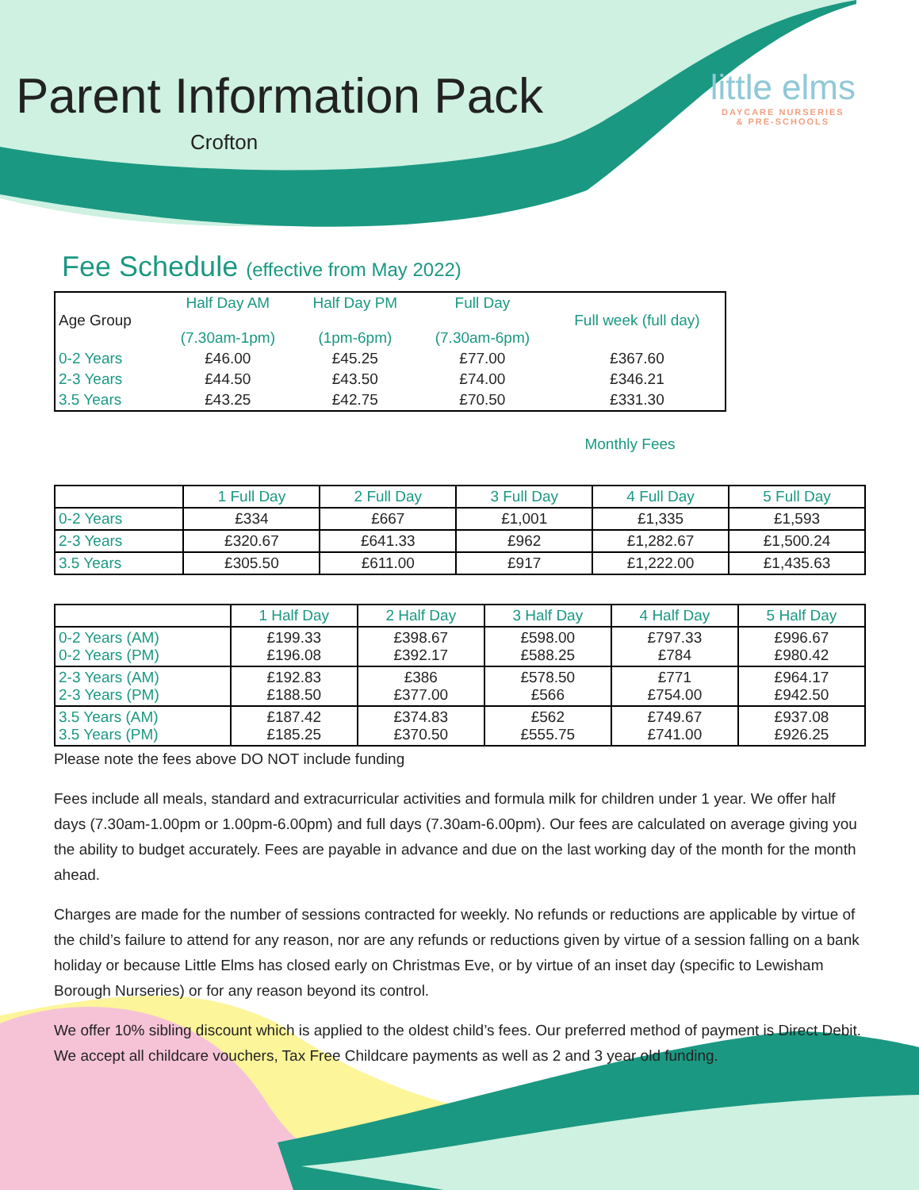little elms
DAYCARE NURSERIES
& PRE-SCHOOLS
Parent Information Pack
Crofton
Fee Schedule (effective from May 2022)
| Age Group | Half Day AM (7.30am-1pm) | Half Day PM (1pm-6pm) | Full Day (7.30am-6pm) | Full week (full day) |
| 0-2 Years | £46.00 | £45.25 | £77.00 | £367.60 |
| 2-3 Years | £44.50 | £43.50 | £74.00 | £346.21 |
| 3.5 Years | £43.25 | £42.75 | £70.50 | £331.30 |
Monthly Fees
| | 1 Full Day | 2 Full Day | 3 Full Day | 4 Full Day | 5 Full Day |
| --- | --- | --- | --- | --- | --- |
| 0-2 Years | £334 | £667 | £1,001 | £1,335 | £1,593 |
| 2-3 Years | £320.67 | £641.33 | £962 | £1,282.67 | £1,500.24 |
| 3.5 Years | £305.50 | £611.00 | £917 | £1,222.00 | £1,435.63 |
| | 1 Half Day | 2 Half Day | 3 Half Day | 4 Half Day | 5 Half Day |
| --- | --- | --- | --- | --- | --- |
| 0-2 Years (AM) 0-2 Years (PM) | £199.33 £196.08 | £398.67 £392.17 | £598.00 £588.25 | £797.33 £784 | £996.67 £980.42 |
| 2-3 Years (AM) 2-3 Years (PM) | £192.83 £188.50 | £386 £377.00 | £578.50 £566 | £771 £754.00 | £964.17 £942.50 |
| 3.5 Years (AM) 3.5 Years (PM) | £187.42 £185.25 | £374.83 £370.50 | £562 £555.75 | £749.67 £741.00 | £937.08 £926.25 |
Please note the fees above DO NOT include funding
Fees include all meals, standard and extracurricular activities and formula milk for children under 1 year. We offer half days (7.30am-1.00pm or 1.00pm-6.00pm) and full days (7.30am-6.00pm). Our fees are calculated on average giving you the ability to budget accurately. Fees are payable in advance and due on the last working day of the month for the month ahead.
Charges are made for the number of sessions contracted for weekly. No refunds or reductions are applicable by virtue of the child’s failure to attend for any reason, nor are any refunds or reductions given by virtue of a session falling on a bank holiday or because Little Elms has closed early on Christmas Eve, or by virtue of an inset day (specific to Lewisham Borough Nurseries) or for any reason beyond its control.
We offer 10% sibling discount which is applied to the oldest child’s fees. Our preferred method of payment is Direct Debit. We accept all childcare vouchers, Tax Free Childcare payments as well as 2 and 3 year old funding.